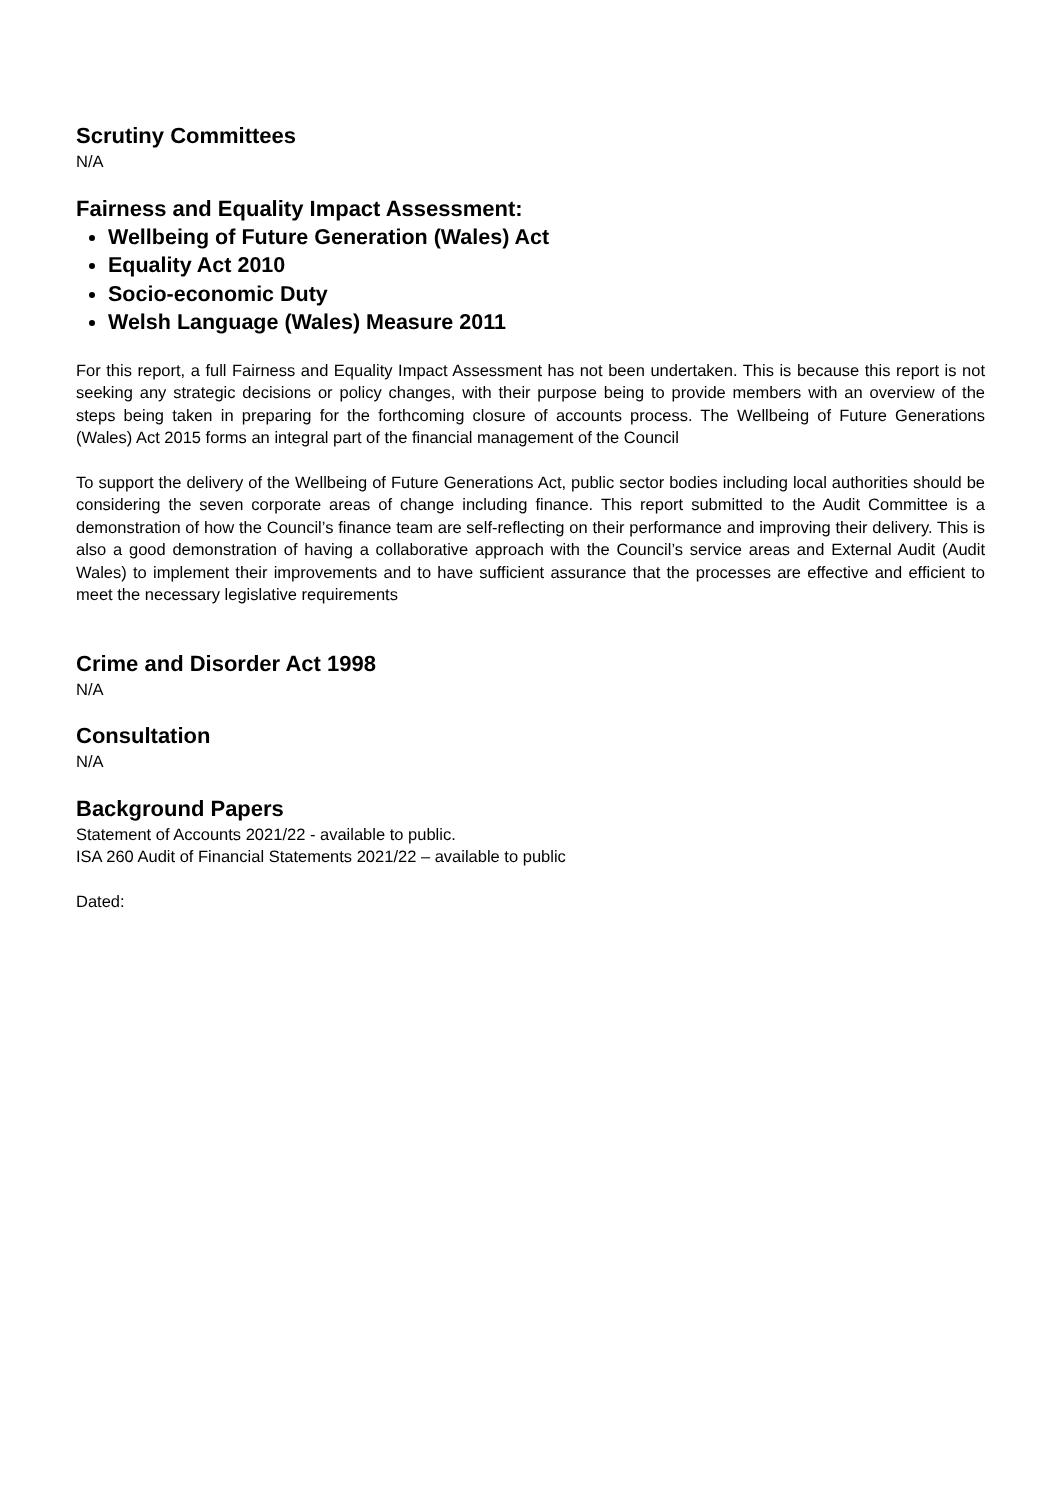Scrutiny Committees
N/A
Fairness and Equality Impact Assessment:
Wellbeing of Future Generation (Wales) Act
Equality Act 2010
Socio-economic Duty
Welsh Language (Wales) Measure 2011
For this report, a full Fairness and Equality Impact Assessment has not been undertaken. This is because this report is not seeking any strategic decisions or policy changes, with their purpose being to provide members with an overview of the steps being taken in preparing for the forthcoming closure of accounts process. The Wellbeing of Future Generations (Wales) Act 2015 forms an integral part of the financial management of the Council
To support the delivery of the Wellbeing of Future Generations Act, public sector bodies including local authorities should be considering the seven corporate areas of change including finance. This report submitted to the Audit Committee is a demonstration of how the Council’s finance team are self-reflecting on their performance and improving their delivery. This is also a good demonstration of having a collaborative approach with the Council’s service areas and External Audit (Audit Wales) to implement their improvements and to have sufficient assurance that the processes are effective and efficient to meet the necessary legislative requirements
Crime and Disorder Act 1998
N/A
Consultation
N/A
Background Papers
Statement of Accounts 2021/22 - available to public.
ISA 260 Audit of Financial Statements 2021/22 – available to public
Dated: